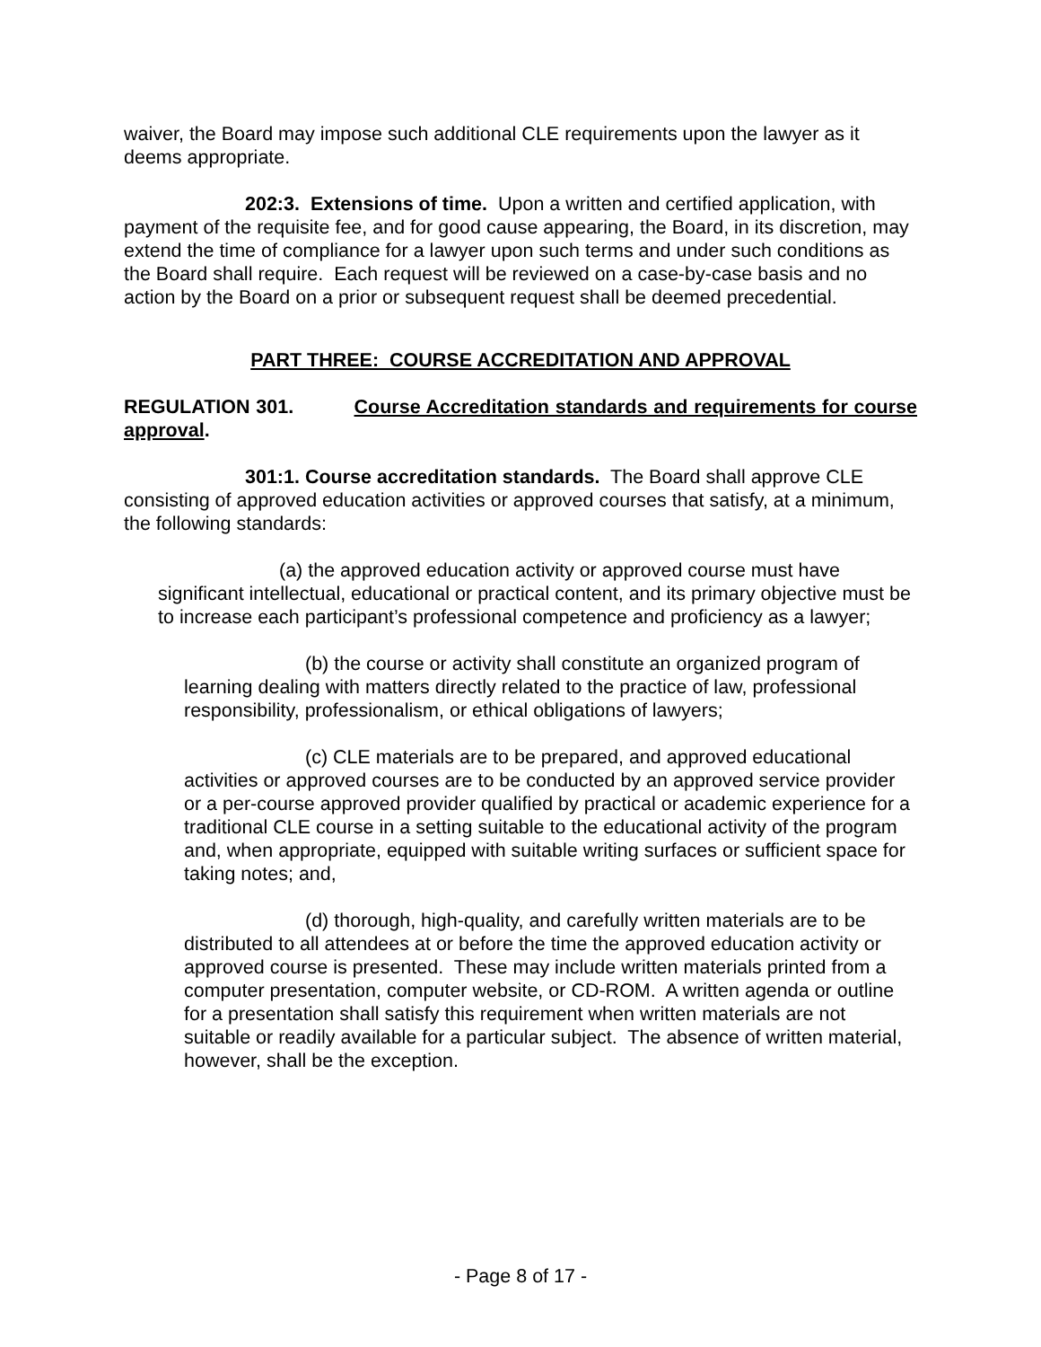waiver, the Board may impose such additional CLE requirements upon the lawyer as it deems appropriate.
202:3. Extensions of time. Upon a written and certified application, with payment of the requisite fee, and for good cause appearing, the Board, in its discretion, may extend the time of compliance for a lawyer upon such terms and under such conditions as the Board shall require. Each request will be reviewed on a case-by-case basis and no action by the Board on a prior or subsequent request shall be deemed precedential.
PART THREE: COURSE ACCREDITATION AND APPROVAL
REGULATION 301. Course Accreditation standards and requirements for course approval.
301:1. Course accreditation standards. The Board shall approve CLE consisting of approved education activities or approved courses that satisfy, at a minimum, the following standards:
(a) the approved education activity or approved course must have significant intellectual, educational or practical content, and its primary objective must be to increase each participant’s professional competence and proficiency as a lawyer;
(b) the course or activity shall constitute an organized program of learning dealing with matters directly related to the practice of law, professional responsibility, professionalism, or ethical obligations of lawyers;
(c) CLE materials are to be prepared, and approved educational activities or approved courses are to be conducted by an approved service provider or a per-course approved provider qualified by practical or academic experience for a traditional CLE course in a setting suitable to the educational activity of the program and, when appropriate, equipped with suitable writing surfaces or sufficient space for taking notes; and,
(d) thorough, high-quality, and carefully written materials are to be distributed to all attendees at or before the time the approved education activity or approved course is presented. These may include written materials printed from a computer presentation, computer website, or CD-ROM. A written agenda or outline for a presentation shall satisfy this requirement when written materials are not suitable or readily available for a particular subject. The absence of written material, however, shall be the exception.
- Page 8 of 17 -